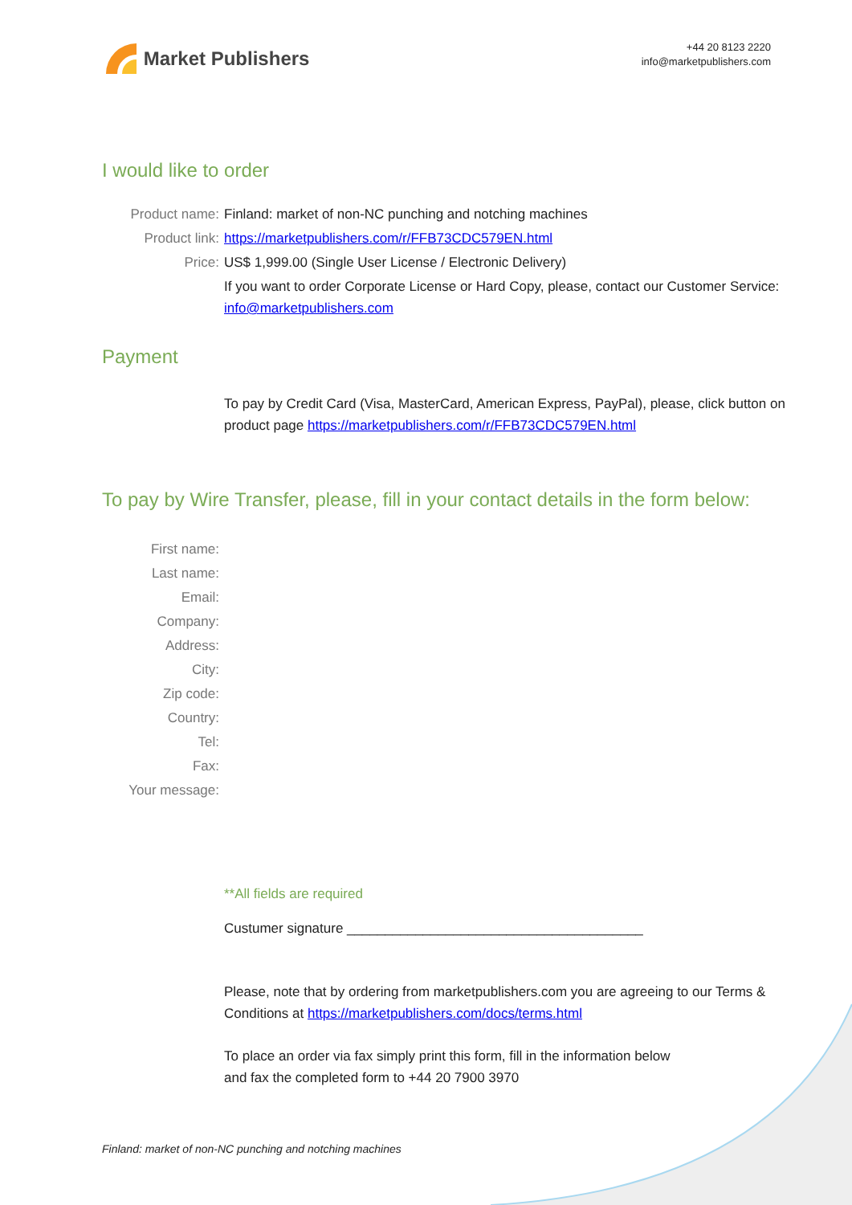Market Publishers
+44 20 8123 2220
info@marketpublishers.com
I would like to order
Product name: Finland: market of non-NC punching and notching machines
Product link: https://marketpublishers.com/r/FFB73CDC579EN.html
Price: US$ 1,999.00 (Single User License / Electronic Delivery)
If you want to order Corporate License or Hard Copy, please, contact our Customer Service:
info@marketpublishers.com
Payment
To pay by Credit Card (Visa, MasterCard, American Express, PayPal), please, click button on product page https://marketpublishers.com/r/FFB73CDC579EN.html
To pay by Wire Transfer, please, fill in your contact details in the form below:
First name:
Last name:
Email:
Company:
Address:
City:
Zip code:
Country:
Tel:
Fax:
Your message:
**All fields are required
Custumer signature _______________________________________
Please, note that by ordering from marketpublishers.com you are agreeing to our Terms & Conditions at https://marketpublishers.com/docs/terms.html
To place an order via fax simply print this form, fill in the information below
and fax the completed form to +44 20 7900 3970
Finland: market of non-NC punching and notching machines